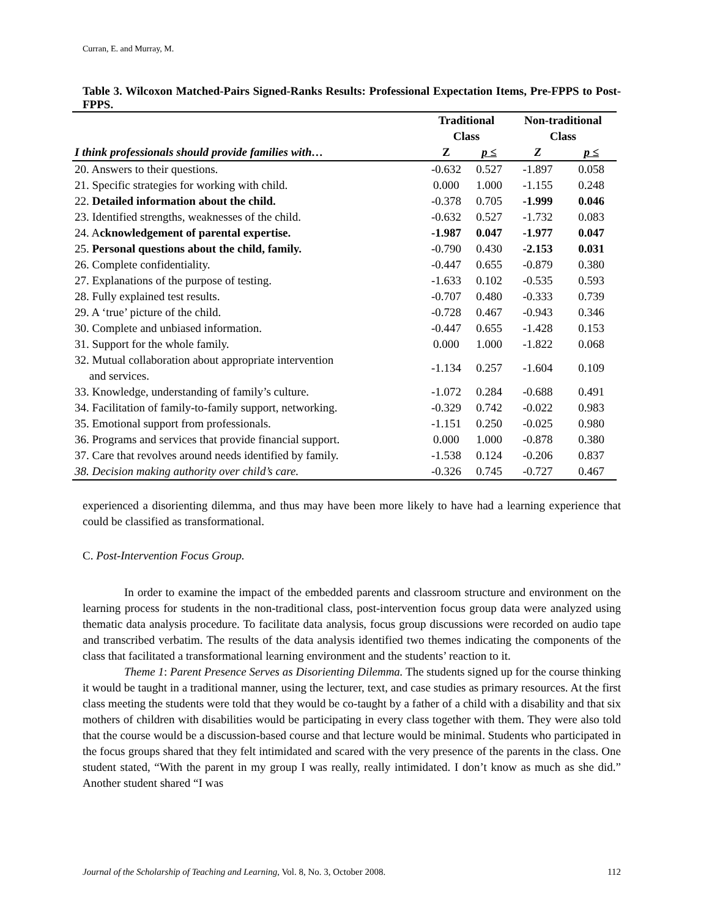Curran, E. and Murray, M.
Table 3. Wilcoxon Matched-Pairs Signed-Ranks Results: Professional Expectation Items, Pre-FPPS to Post-FPPS.
| | Traditional Class | | Non-traditional Class | |
| --- | --- | --- | --- | --- |
| I think professionals should provide families with… | Z | p ≤ | Z | p ≤ |
| 20. Answers to their questions. | -0.632 | 0.527 | -1.897 | 0.058 |
| 21. Specific strategies for working with child. | 0.000 | 1.000 | -1.155 | 0.248 |
| 22. Detailed information about the child. | -0.378 | 0.705 | -1.999 | 0.046 |
| 23. Identified strengths, weaknesses of the child. | -0.632 | 0.527 | -1.732 | 0.083 |
| 24. A cknowledgement of parental expertise. | -1.987 | 0.047 | -1.977 | 0.047 |
| 25. Personal questions about the child, family. | -0.790 | 0.430 | -2.153 | 0.031 |
| 26. Complete confidentiality. | -0.447 | 0.655 | -0.879 | 0.380 |
| 27. Explanations of the purpose of testing. | -1.633 | 0.102 | -0.535 | 0.593 |
| 28. Fully explained test results. | -0.707 | 0.480 | -0.333 | 0.739 |
| 29. A ‘true’ picture of the child. | -0.728 | 0.467 | -0.943 | 0.346 |
| 30. Complete and unbiased information. | -0.447 | 0.655 | -1.428 | 0.153 |
| 31. Support for the whole family. | 0.000 | 1.000 | -1.822 | 0.068 |
| 32. Mutual collaboration about appropriate intervention and services. | -1.134 | 0.257 | -1.604 | 0.109 |
| 33. Knowledge, understanding of family’s culture. | -1.072 | 0.284 | -0.688 | 0.491 |
| 34. Facilitation of family-to-family support, networking. | -0.329 | 0.742 | -0.022 | 0.983 |
| 35. Emotional support from professionals. | -1.151 | 0.250 | -0.025 | 0.980 |
| 36. Programs and services that provide financial support. | 0.000 | 1.000 | -0.878 | 0.380 |
| 37. Care that revolves around needs identified by family. | -1.538 | 0.124 | -0.206 | 0.837 |
| 38. Decision making authority over child’s care. | -0.326 | 0.745 | -0.727 | 0.467 |
experienced a disorienting dilemma, and thus may have been more likely to have had a learning experience that could be classified as transformational.
C. Post-Intervention Focus Group.
In order to examine the impact of the embedded parents and classroom structure and environment on the learning process for students in the non-traditional class, post-intervention focus group data were analyzed using thematic data analysis procedure. To facilitate data analysis, focus group discussions were recorded on audio tape and transcribed verbatim. The results of the data analysis identified two themes indicating the components of the class that facilitated a transformational learning environment and the students’ reaction to it.
Theme 1: Parent Presence Serves as Disorienting Dilemma. The students signed up for the course thinking it would be taught in a traditional manner, using the lecturer, text, and case studies as primary resources. At the first class meeting the students were told that they would be co-taught by a father of a child with a disability and that six mothers of children with disabilities would be participating in every class together with them. They were also told that the course would be a discussion-based course and that lecture would be minimal. Students who participated in the focus groups shared that they felt intimidated and scared with the very presence of the parents in the class. One student stated, “With the parent in my group I was really, really intimidated. I don’t know as much as she did.” Another student shared “I was
Journal of the Scholarship of Teaching and Learning, Vol. 8, No. 3, October 2008. 112